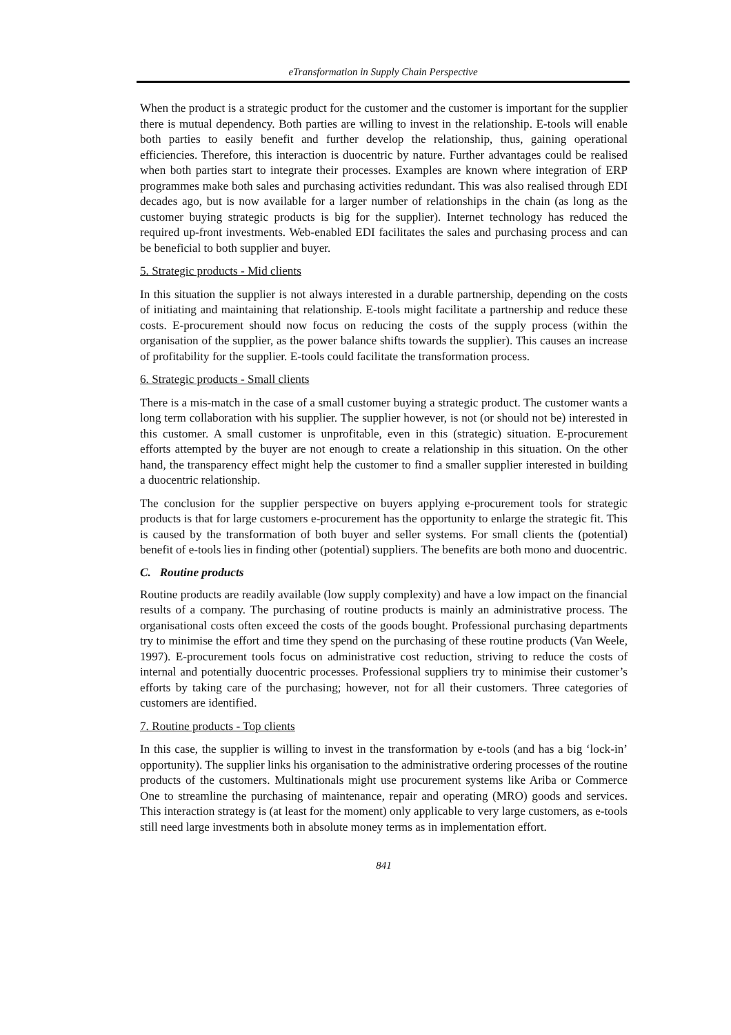eTransformation in Supply Chain Perspective
When the product is a strategic product for the customer and the customer is important for the supplier there is mutual dependency. Both parties are willing to invest in the relationship. E-tools will enable both parties to easily benefit and further develop the relationship, thus, gaining operational efficiencies. Therefore, this interaction is duocentric by nature. Further advantages could be realised when both parties start to integrate their processes. Examples are known where integration of ERP programmes make both sales and purchasing activities redundant. This was also realised through EDI decades ago, but is now available for a larger number of relationships in the chain (as long as the customer buying strategic products is big for the supplier). Internet technology has reduced the required up-front investments. Web-enabled EDI facilitates the sales and purchasing process and can be beneficial to both supplier and buyer.
5. Strategic products - Mid clients
In this situation the supplier is not always interested in a durable partnership, depending on the costs of initiating and maintaining that relationship. E-tools might facilitate a partnership and reduce these costs. E-procurement should now focus on reducing the costs of the supply process (within the organisation of the supplier, as the power balance shifts towards the supplier). This causes an increase of profitability for the supplier. E-tools could facilitate the transformation process.
6. Strategic products - Small clients
There is a mis-match in the case of a small customer buying a strategic product. The customer wants a long term collaboration with his supplier. The supplier however, is not (or should not be) interested in this customer. A small customer is unprofitable, even in this (strategic) situation. E-procurement efforts attempted by the buyer are not enough to create a relationship in this situation. On the other hand, the transparency effect might help the customer to find a smaller supplier interested in building a duocentric relationship.
The conclusion for the supplier perspective on buyers applying e-procurement tools for strategic products is that for large customers e-procurement has the opportunity to enlarge the strategic fit. This is caused by the transformation of both buyer and seller systems. For small clients the (potential) benefit of e-tools lies in finding other (potential) suppliers. The benefits are both mono and duocentric.
C. Routine products
Routine products are readily available (low supply complexity) and have a low impact on the financial results of a company. The purchasing of routine products is mainly an administrative process. The organisational costs often exceed the costs of the goods bought. Professional purchasing departments try to minimise the effort and time they spend on the purchasing of these routine products (Van Weele, 1997). E-procurement tools focus on administrative cost reduction, striving to reduce the costs of internal and potentially duocentric processes. Professional suppliers try to minimise their customer’s efforts by taking care of the purchasing; however, not for all their customers. Three categories of customers are identified.
7. Routine products - Top clients
In this case, the supplier is willing to invest in the transformation by e-tools (and has a big ‘lock-in’ opportunity). The supplier links his organisation to the administrative ordering processes of the routine products of the customers. Multinationals might use procurement systems like Ariba or Commerce One to streamline the purchasing of maintenance, repair and operating (MRO) goods and services. This interaction strategy is (at least for the moment) only applicable to very large customers, as e-tools still need large investments both in absolute money terms as in implementation effort.
841